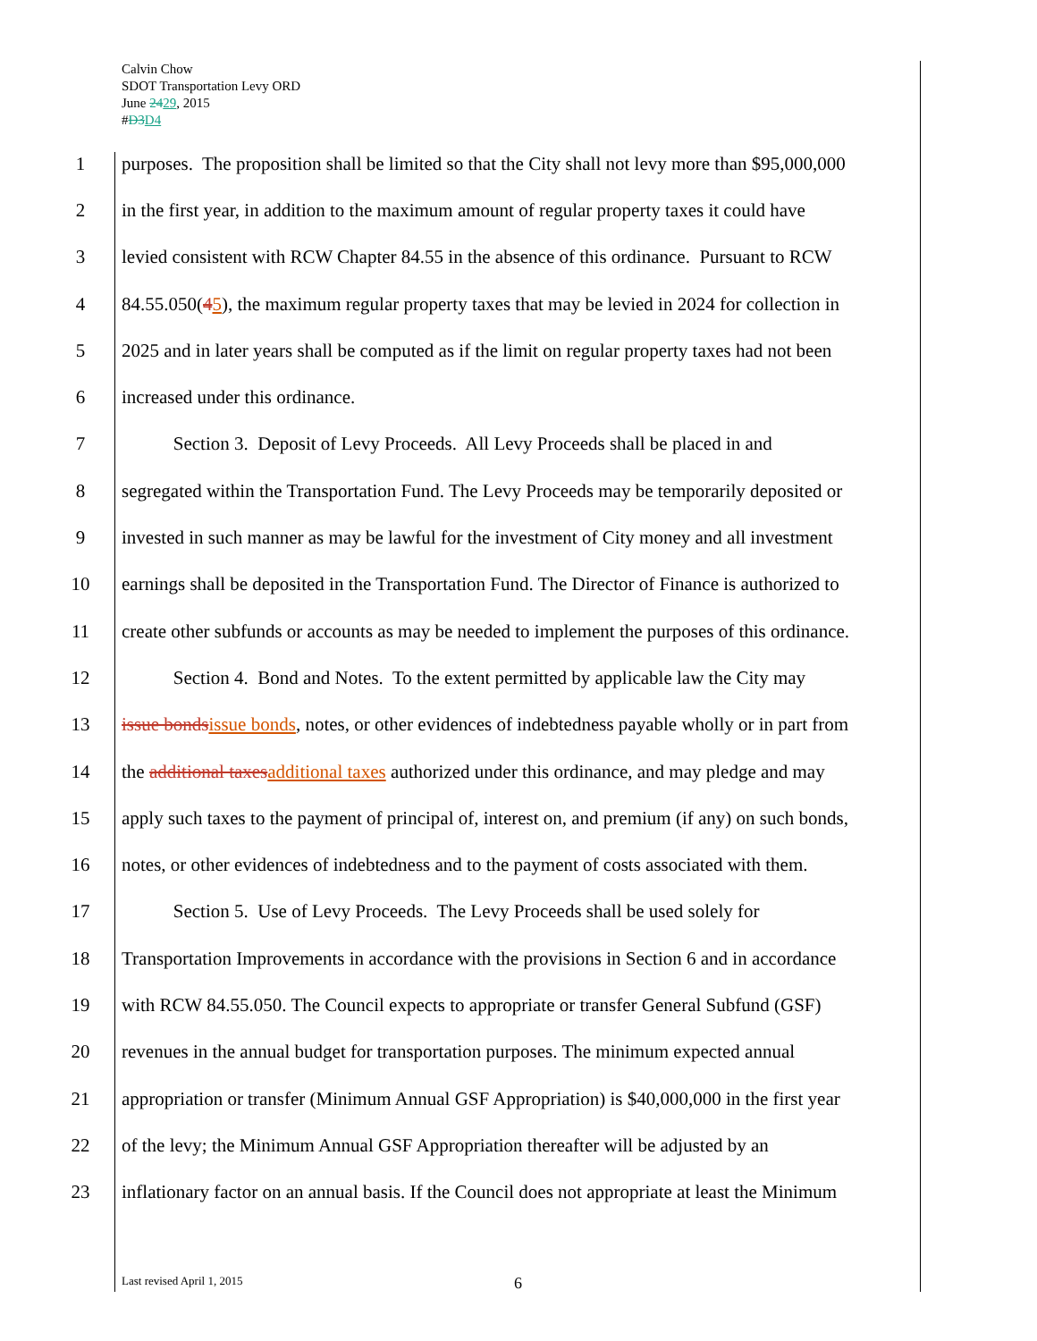Calvin Chow
SDOT Transportation Levy ORD
June 2429, 2015
#D3 D4
1 purposes. The proposition shall be limited so that the City shall not levy more than $95,000,000
2 in the first year, in addition to the maximum amount of regular property taxes it could have
3 levied consistent with RCW Chapter 84.55 in the absence of this ordinance. Pursuant to RCW
4 84.55.050(45), the maximum regular property taxes that may be levied in 2024 for collection in
5 2025 and in later years shall be computed as if the limit on regular property taxes had not been
6 increased under this ordinance.
7 Section 3. Deposit of Levy Proceeds. All Levy Proceeds shall be placed in and
8 segregated within the Transportation Fund. The Levy Proceeds may be temporarily deposited or
9 invested in such manner as may be lawful for the investment of City money and all investment
10 earnings shall be deposited in the Transportation Fund. The Director of Finance is authorized to
11 create other subfunds or accounts as may be needed to implement the purposes of this ordinance.
12 Section 4. Bond and Notes. To the extent permitted by applicable law the City may
13 issue bonds issue bonds, notes, or other evidences of indebtedness payable wholly or in part from
14 the additional taxes additional taxes authorized under this ordinance, and may pledge and may
15 apply such taxes to the payment of principal of, interest on, and premium (if any) on such bonds,
16 notes, or other evidences of indebtedness and to the payment of costs associated with them.
17 Section 5. Use of Levy Proceeds. The Levy Proceeds shall be used solely for
18 Transportation Improvements in accordance with the provisions in Section 6 and in accordance
19 with RCW 84.55.050. The Council expects to appropriate or transfer General Subfund (GSF)
20 revenues in the annual budget for transportation purposes. The minimum expected annual
21 appropriation or transfer (Minimum Annual GSF Appropriation) is $40,000,000 in the first year
22 of the levy; the Minimum Annual GSF Appropriation thereafter will be adjusted by an
23 inflationary factor on an annual basis. If the Council does not appropriate at least the Minimum
Last revised April 1, 2015 6